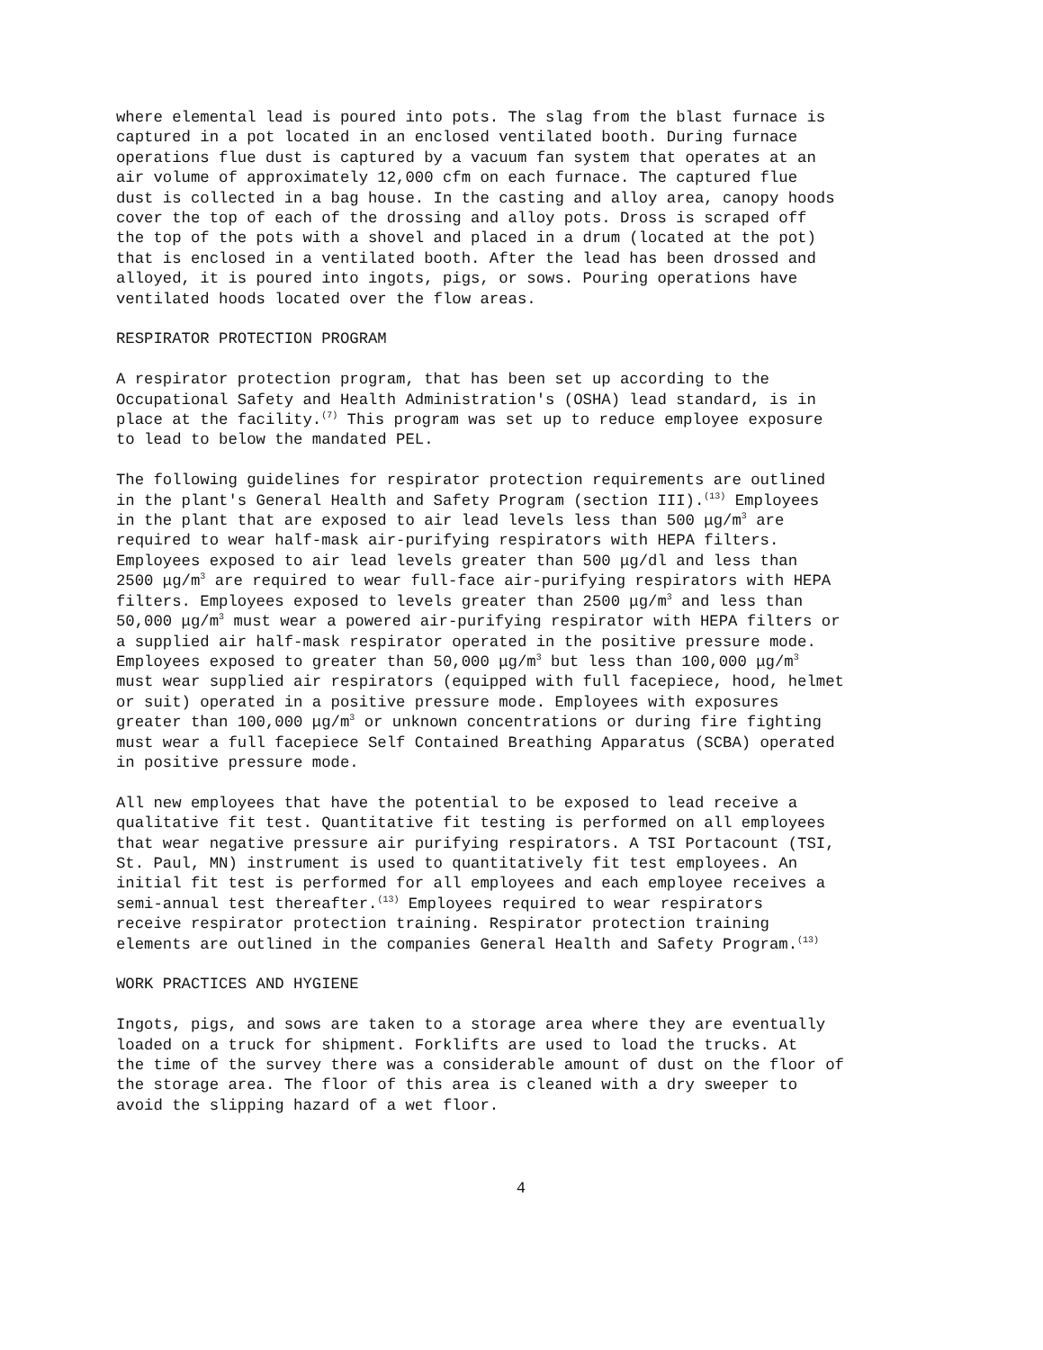where elemental lead is poured into pots. The slag from the blast furnace is captured in a pot located in an enclosed ventilated booth. During furnace operations flue dust is captured by a vacuum fan system that operates at an air volume of approximately 12,000 cfm on each furnace. The captured flue dust is collected in a bag house. In the casting and alloy area, canopy hoods cover the top of each of the drossing and alloy pots. Dross is scraped off the top of the pots with a shovel and placed in a drum (located at the pot) that is enclosed in a ventilated booth. After the lead has been drossed and alloyed, it is poured into ingots, pigs, or sows. Pouring operations have ventilated hoods located over the flow areas.
RESPIRATOR PROTECTION PROGRAM
A respirator protection program, that has been set up according to the Occupational Safety and Health Administration's (OSHA) lead standard, is in place at the facility.<sup>(7)</sup> This program was set up to reduce employee exposure to lead to below the mandated PEL.
The following guidelines for respirator protection requirements are outlined in the plant's General Health and Safety Program (section III).<sup>(13)</sup> Employees in the plant that are exposed to air lead levels less than 500 μg/m<sup>3</sup> are required to wear half-mask air-purifying respirators with HEPA filters. Employees exposed to air lead levels greater than 500 μg/dl and less than 2500 μg/m<sup>3</sup> are required to wear full-face air-purifying respirators with HEPA filters. Employees exposed to levels greater than 2500 μg/m<sup>3</sup> and less than 50,000 μg/m<sup>3</sup> must wear a powered air-purifying respirator with HEPA filters or a supplied air half-mask respirator operated in the positive pressure mode. Employees exposed to greater than 50,000 μg/m<sup>3</sup> but less than 100,000 μg/m<sup>3</sup> must wear supplied air respirators (equipped with full facepiece, hood, helmet or suit) operated in a positive pressure mode. Employees with exposures greater than 100,000 μg/m<sup>3</sup> or unknown concentrations or during fire fighting must wear a full facepiece Self Contained Breathing Apparatus (SCBA) operated in positive pressure mode.
All new employees that have the potential to be exposed to lead receive a qualitative fit test. Quantitative fit testing is performed on all employees that wear negative pressure air purifying respirators. A TSI Portacount (TSI, St. Paul, MN) instrument is used to quantitatively fit test employees. An initial fit test is performed for all employees and each employee receives a semi-annual test thereafter.<sup>(13)</sup> Employees required to wear respirators receive respirator protection training. Respirator protection training elements are outlined in the companies General Health and Safety Program.<sup>(13)</sup>
WORK PRACTICES AND HYGIENE
Ingots, pigs, and sows are taken to a storage area where they are eventually loaded on a truck for shipment. Forklifts are used to load the trucks. At the time of the survey there was a considerable amount of dust on the floor of the storage area. The floor of this area is cleaned with a dry sweeper to avoid the slipping hazard of a wet floor.
4